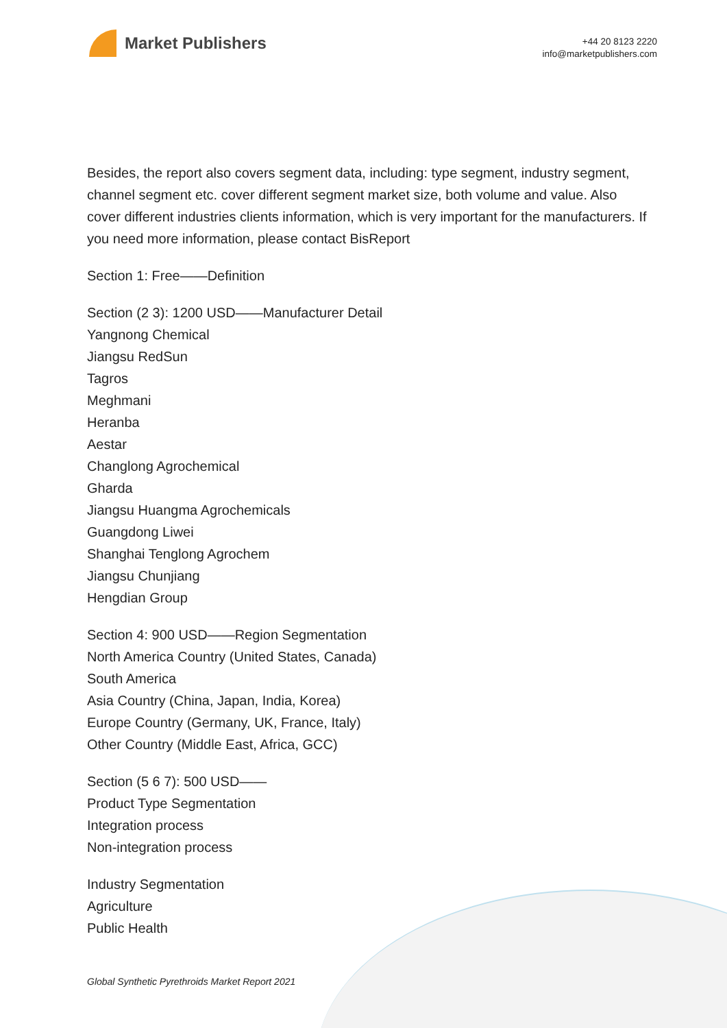Market Publishers
+44 20 8123 2220
info@marketpublishers.com
Besides, the report also covers segment data, including: type segment, industry segment, channel segment etc. cover different segment market size, both volume and value. Also cover different industries clients information, which is very important for the manufacturers. If you need more information, please contact BisReport
Section 1: Free——Definition
Section (2 3): 1200 USD——Manufacturer Detail
Yangnong Chemical
Jiangsu RedSun
Tagros
Meghmani
Heranba
Aestar
Changlong Agrochemical
Gharda
Jiangsu Huangma Agrochemicals
Guangdong Liwei
Shanghai Tenglong Agrochem
Jiangsu Chunjiang
Hengdian Group
Section 4: 900 USD——Region Segmentation
North America Country (United States, Canada)
South America
Asia Country (China, Japan, India, Korea)
Europe Country (Germany, UK, France, Italy)
Other Country (Middle East, Africa, GCC)
Section (5 6 7): 500 USD——
Product Type Segmentation
Integration process
Non-integration process
Industry Segmentation
Agriculture
Public Health
Global Synthetic Pyrethroids Market Report 2021